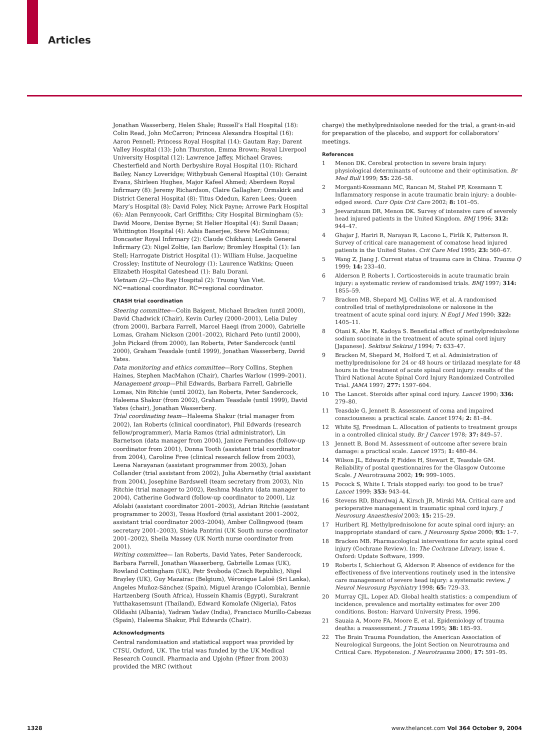Articles
Jonathan Wasserberg, Helen Shale; Russell’s Hall Hospital (18): Colin Read, John McCarron; Princess Alexandra Hospital (16): Aaron Pennell; Princess Royal Hospital (14): Gautam Ray; Darent Valley Hospital (13): John Thurston, Emma Brown; Royal Liverpool University Hospital (12): Lawrence Jaffey, Michael Graves; Chesterfield and North Derbyshire Royal Hospital (10): Richard Bailey, Nancy Loveridge; Withybush General Hospital (10): Geraint Evans, Shirleen Hughes, Major Kafeel Ahmed; Aberdeen Royal Infirmary (8): Jeremy Richardson, Claire Gallagher; Ormskirk and District General Hospital (8): Titus Odedun, Karen Lees; Queen Mary’s Hospital (8): David Foley, Nick Payne; Arrowe Park Hospital (6): Alan Pennycook, Carl Griffiths; City Hospital Birmingham (5): David Moore, Denise Byrne; St Helier Hospital (4): Sunil Dasan; Whittington Hospital (4): Ashis Banerjee, Steve McGuinness; Doncaster Royal Infirmary (2): Claude Chikhani; Leeds General Infirmary (2): Nigel Zoltie, Ian Barlow; Bromley Hospital (1): Ian Stell; Harrogate District Hospital (1): William Hulse, Jacqueline Crossley; Institute of Neurology (1): Laurence Watkins; Queen Elizabeth Hospital Gateshead (1): Balu Dorani.
Vietnam (2)—Cho Ray Hospital (2): Truong Van Viet.
NC=national coordinator. RC=regional coordinator.
CRASH trial coordination
Steering committee—Colin Baigent, Michael Bracken (until 2000), David Chadwick (Chair), Kevin Curley (2000–2001), Lelia Duley (from 2000), Barbara Farrell, Marcel Haegi (from 2000), Gabrielle Lomas, Graham Nickson (2001–2002), Richard Peto (until 2000), John Pickard (from 2000), Ian Roberts, Peter Sandercock (until 2000), Graham Teasdale (until 1999), Jonathan Wasserberg, David Yates.
Data monitoring and ethics committee—Rory Collins, Stephen Haines, Stephen MacMahon (Chair), Charles Warlow (1999–2001).
Management group—Phil Edwards, Barbara Farrell, Gabrielle Lomas, Nin Ritchie (until 2002), Ian Roberts, Peter Sandercock, Haleema Shakur (from 2002), Graham Teasdale (until 1999), David Yates (chair), Jonathan Wasserberg.
Trial coordinating team—Haleema Shakur (trial manager from 2002), Ian Roberts (clinical coordinator), Phil Edwards (research fellow/programmer), Maria Ramos (trial administrator), Lin Barnetson (data manager from 2004), Janice Fernandes (follow-up coordinator from 2001), Donna Tooth (assistant trial coordinator from 2004), Caroline Free (clinical research fellow from 2003), Leena Narayanan (assistant programmer from 2003), Johan Collander (trial assistant from 2002), Julia Abernethy (trial assistant from 2004), Josephine Bardswell (team secretary from 2003), Nin Ritchie (trial manager to 2002), Reshma Mashru (data manager to 2004), Catherine Godward (follow-up coordinator to 2000), Liz Afolabi (assistant coordinator 2001–2003), Adrian Ritchie (assistant programmer to 2003), Tessa Hosford (trial assistant 2001–2002, assistant trial coordinator 2003–2004), Amber Collingwood (team secretary 2001–2003), Shiela Pantrini (UK South nurse coordinator 2001–2002), Sheila Massey (UK North nurse coordinator from 2001).
Writing committee— Ian Roberts, David Yates, Peter Sandercock, Barbara Farrell, Jonathan Wasserberg, Gabrielle Lomas (UK), Rowland Cottingham (UK), Petr Svoboda (Czech Republic), Nigel Brayley (UK), Guy Mazairac (Belgium), Véronique Laloë (Sri Lanka), Angeles Muñoz-Sánchez (Spain), Miguel Arango (Colombia), Bennie Hartzenberg (South Africa), Hussein Khamis (Egypt), Surakrant Yutthakasemsunt (Thailand), Edward Komolafe (Nigeria), Fatos Olldashi (Albania), Yadram Yadav (India), Francisco Murillo-Cabezas (Spain), Haleema Shakur, Phil Edwards (Chair).
Acknowledgments
Central randomisation and statistical support was provided by CTSU, Oxford, UK. The trial was funded by the UK Medical Research Council. Pharmacia and Upjohn (Pfizer from 2003) provided the MRC (without
charge) the methylprednisolone needed for the trial, a grant-in-aid for preparation of the placebo, and support for collaborators’ meetings.
References
1 Menon DK. Cerebral protection in severe brain injury: physiological determinants of outcome and their optimisation. Br Med Bull 1999; 55: 226–58.
2 Morganti-Kossmann MC, Rancan M, Stahel PF, Kossmann T. Inflammatory response in acute traumatic brain injury: a double-edged sword. Curr Opin Crit Care 2002; 8: 101–05.
3 Jeevaratnum DR, Menon DK. Survey of intensive care of severely head injured patients in the United Kingdom. BMJ 1996; 312: 944–47.
4 Ghajar J, Hariri R, Narayan R, Lacono L, Firlik K, Patterson R. Survey of critical care management of comatose head injured patients in the United States. Crit Care Med 1995; 23: 560–67.
5 Wang Z, Jiang J. Current status of trauma care in China. Trauma Q 1999; 14: 233–40.
6 Alderson P, Roberts I. Corticosteroids in acute traumatic brain injury: a systematic review of randomised trials. BMJ 1997; 314: 1855–59.
7 Bracken MB, Shepard MJ, Collins WF, et al. A randomised controlled trial of methylprednisolone or naloxone in the treatment of acute spinal cord injury. N Engl J Med 1990; 322: 1405–11.
8 Otani K, Abe H, Kadoya S. Beneficial effect of methylprednisolone sodium succinate in the treatment of acute spinal cord injury [Japanese]. Sekitsui Sekizui J 1994; 7: 633–47.
9 Bracken M, Shepard M, Holford T, et al. Administration of methylprednisolone for 24 or 48 hours or tirilazad mesylate for 48 hours in the treatment of acute spinal cord injury: results of the Third National Acute Spinal Cord Injury Randomized Controlled Trial. JAMA 1997; 277: 1597–604.
10 The Lancet. Steroids after spinal cord injury. Lancet 1990; 336: 279–80.
11 Teasdale G, Jennett B. Assessment of coma and impaired consciousness: a practical scale. Lancet 1974; 2: 81–84.
12 White SJ, Freedman L. Allocation of patients to treatment groups in a controlled clinical study. Br J Cancer 1978; 37: 849–57.
13 Jennett B, Bond M. Assessment of outcome after severe brain damage: a practical scale. Lancet 1975; 1: 480–84.
14 Wilson JL, Edwards P, Fiddes H, Stewart E, Teasdale GM. Reliability of postal questionnaires for the Glasgow Outcome Scale. J Neurotrauma 2002; 19: 999–1005.
15 Pocock S, White I. Trials stopped early: too good to be true? Lancet 1999; 353: 943–44.
16 Stevens RD, Bhardwaj A, Kirsch JR, Mirski MA. Critical care and perioperative management in traumatic spinal cord injury. J Neurosurg Anaesthesiol 2003; 15: 215–29.
17 Hurlbert RJ. Methylprednisolone for acute spinal cord injury: an inappropriate standard of care. J Neurosurg Spine 2000; 93: 1–7.
18 Bracken MB. Pharmacological interventions for acute spinal cord injury (Cochrane Review). In: The Cochrane Library, issue 4. Oxford: Update Software, 1999.
19 Roberts I, Schierhout G, Alderson P. Absence of evidence for the effectiveness of five interventions routinely used in the intensive care management of severe head injury: a systematic review. J Neurol Neurosurg Psychiatry 1998; 65: 729–33.
20 Murray CJL, Lopez AD. Global health statistics: a compendium of incidence, prevalence and mortality estimates for over 200 conditions. Boston: Harvard University Press, 1996.
21 Sauaia A, Moore FA, Moore E, et al. Epidemiology of trauma deaths: a reassessment. J Trauma 1995; 38: 185–93.
22 The Brain Trauma Foundation, the American Association of Neurological Surgeons, the Joint Section on Neurotrauma and Critical Care. Hypotension. J Neurotrauma 2000; 17: 591–95.
1328 www.thelancet.com Vol 364 October 9, 2004